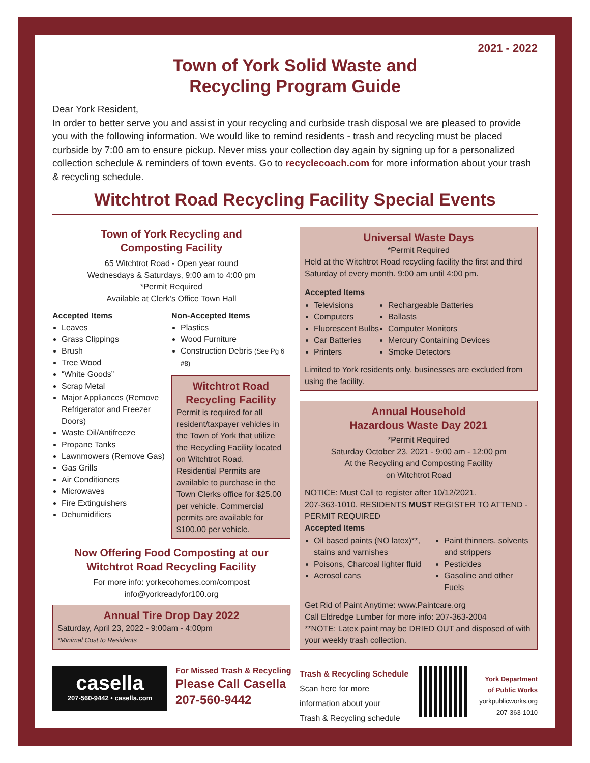2021 - 2022
Town of York Solid Waste and
Recycling Program Guide
Dear York Resident,
In order to better serve you and assist in your recycling and curbside trash disposal we are pleased to provide you with the following information. We would like to remind residents - trash and recycling must be placed curbside by 7:00 am to ensure pickup. Never miss your collection day again by signing up for a personalized collection schedule & reminders of town events. Go to recyclecoach.com for more information about your trash & recycling schedule.
Witchtrot Road Recycling Facility Special Events
Town of York Recycling and
Composting Facility
65 Witchtrot Road - Open year round
Wednesdays & Saturdays, 9:00 am to 4:00 pm
*Permit Required
Available at Clerk’s Office Town Hall
Accepted Items
Leaves
Grass Clippings
Brush
Tree Wood
“White Goods”
Scrap Metal
Major Appliances (Remove Refrigerator and Freezer Doors)
Waste Oil/Antifreeze
Propane Tanks
Lawnmowers (Remove Gas)
Gas Grills
Air Conditioners
Microwaves
Fire Extinguishers
Dehumidifiers
Non-Accepted Items
Plastics
Wood Furniture
Construction Debris (See Pg 6 #8)
Witchtrot Road
Recycling Facility
Permit is required for all resident/taxpayer vehicles in the Town of York that utilize the Recycling Facility located on Witchtrot Road. Residential Permits are available to purchase in the Town Clerks office for $25.00 per vehicle. Commercial permits are available for $100.00 per vehicle.
Now Offering Food Composting at our
Witchtrot Road Recycling Facility
For more info: yorkecohomes.com/compost
info@yorkreadyfor100.org
Annual Tire Drop Day 2022
Saturday, April 23, 2022 - 9:00am - 4:00pm
*Minimal Cost to Residents
Universal Waste Days
*Permit Required
Held at the Witchtrot Road recycling facility the first and third Saturday of every month. 9:00 am until 4:00 pm.
Accepted Items
Televisions
Computers
Fluorescent Bulbs
Car Batteries
Printers
Rechargeable Batteries
Ballasts
Computer Monitors
Mercury Containing Devices
Smoke Detectors
Limited to York residents only, businesses are excluded from using the facility.
Annual Household
Hazardous Waste Day 2021
*Permit Required
Saturday October 23, 2021 - 9:00 am - 12:00 pm
At the Recycling and Composting Facility
on Witchtrot Road
NOTICE: Must Call to register after 10/12/2021.
207-363-1010. RESIDENTS MUST REGISTER TO ATTEND - PERMIT REQUIRED
Accepted Items
Oil based paints (NO latex)**, stains and varnishes
Poisons, Charcoal lighter fluid
Aerosol cans
Paint thinners, solvents and strippers
Pesticides
Gasoline and other Fuels
Get Rid of Paint Anytime: www.Paintcare.org
Call Eldredge Lumber for more info: 207-363-2004
**NOTE: Latex paint may be DRIED OUT and disposed of with your weekly trash collection.
casella
207-560-9442 • casella.com
For Missed Trash & Recycling
Please Call Casella
207-560-9442
Trash & Recycling Schedule
Scan here for more
information about your
Trash & Recycling schedule
York Department
of Public Works
yorkpublicworks.org
207-363-1010